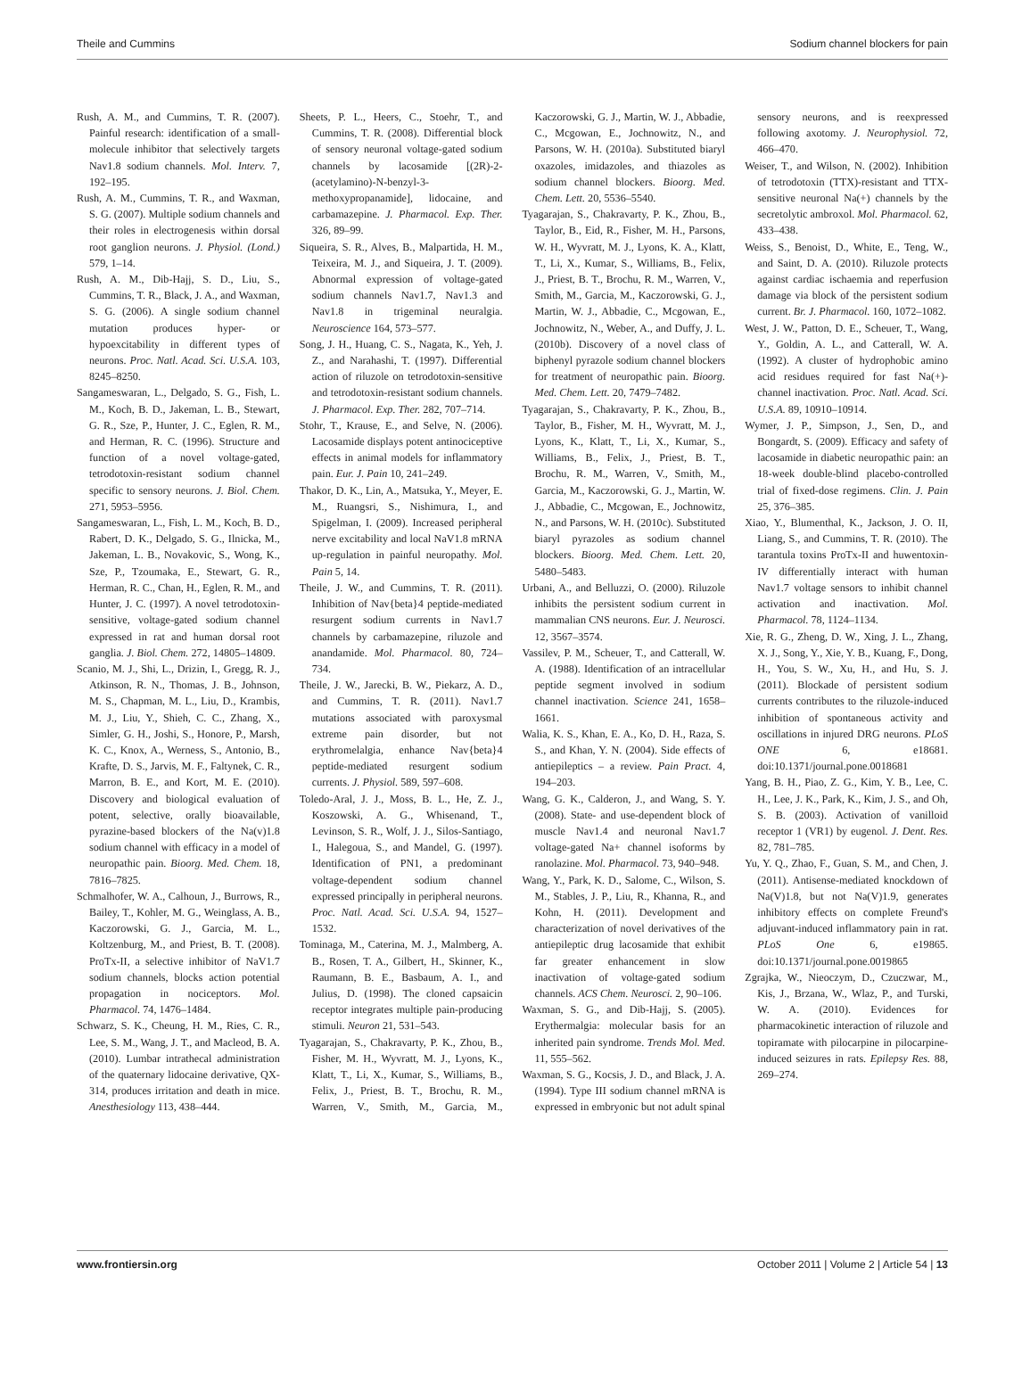Theile and Cummins Sodium channel blockers for pain
Rush, A. M., and Cummins, T. R. (2007). Painful research: identification of a small-molecule inhibitor that selectively targets Nav1.8 sodium channels. Mol. Interv. 7, 192–195.
Rush, A. M., Cummins, T. R., and Waxman, S. G. (2007). Multiple sodium channels and their roles in electrogenesis within dorsal root ganglion neurons. J. Physiol. (Lond.) 579, 1–14.
Rush, A. M., Dib-Hajj, S. D., Liu, S., Cummins, T. R., Black, J. A., and Waxman, S. G. (2006). A single sodium channel mutation produces hyper- or hypoexcitability in different types of neurons. Proc. Natl. Acad. Sci. U.S.A. 103, 8245–8250.
Sangameswaran, L., Delgado, S. G., Fish, L. M., Koch, B. D., Jakeman, L. B., Stewart, G. R., Sze, P., Hunter, J. C., Eglen, R. M., and Herman, R. C. (1996). Structure and function of a novel voltage-gated, tetrodotoxin-resistant sodium channel specific to sensory neurons. J. Biol. Chem. 271, 5953–5956.
Sangameswaran, L., Fish, L. M., Koch, B. D., Rabert, D. K., Delgado, S. G., Ilnicka, M., Jakeman, L. B., Novakovic, S., Wong, K., Sze, P., Tzoumaka, E., Stewart, G. R., Herman, R. C., Chan, H., Eglen, R. M., and Hunter, J. C. (1997). A novel tetrodotoxin-sensitive, voltage-gated sodium channel expressed in rat and human dorsal root ganglia. J. Biol. Chem. 272, 14805–14809.
Scanio, M. J., Shi, L., Drizin, I., Gregg, R. J., Atkinson, R. N., Thomas, J. B., Johnson, M. S., Chapman, M. L., Liu, D., Krambis, M. J., Liu, Y., Shieh, C. C., Zhang, X., Simler, G. H., Joshi, S., Honore, P., Marsh, K. C., Knox, A., Werness, S., Antonio, B., Krafte, D. S., Jarvis, M. F., Faltynek, C. R., Marron, B. E., and Kort, M. E. (2010). Discovery and biological evaluation of potent, selective, orally bioavailable, pyrazine-based blockers of the Na(v)1.8 sodium channel with efficacy in a model of neuropathic pain. Bioorg. Med. Chem. 18, 7816–7825.
Schmalhofer, W. A., Calhoun, J., Burrows, R., Bailey, T., Kohler, M. G., Weinglass, A. B., Kaczorowski, G. J., Garcia, M. L., Koltzenburg, M., and Priest, B. T. (2008). ProTx-II, a selective inhibitor of NaV1.7 sodium channels, blocks action potential propagation in nociceptors. Mol. Pharmacol. 74, 1476–1484.
Schwarz, S. K., Cheung, H. M., Ries, C. R., Lee, S. M., Wang, J. T., and Macleod, B. A. (2010). Lumbar intrathecal administration of the quaternary lidocaine derivative, QX-314, produces irritation and death in mice. Anesthesiology 113, 438–444.
Sheets, P. L., Heers, C., Stoehr, T., and Cummins, T. R. (2008). Differential block of sensory neuronal voltage-gated sodium channels by lacosamide [(2R)-2-(acetylamino)-N-benzyl-3-methoxypropanamide], lidocaine, and carbamazepine. J. Pharmacol. Exp. Ther. 326, 89–99.
Siqueira, S. R., Alves, B., Malpartida, H. M., Teixeira, M. J., and Siqueira, J. T. (2009). Abnormal expression of voltage-gated sodium channels Nav1.7, Nav1.3 and Nav1.8 in trigeminal neuralgia. Neuroscience 164, 573–577.
Song, J. H., Huang, C. S., Nagata, K., Yeh, J. Z., and Narahashi, T. (1997). Differential action of riluzole on tetrodotoxin-sensitive and tetrodotoxin-resistant sodium channels. J. Pharmacol. Exp. Ther. 282, 707–714.
Stohr, T., Krause, E., and Selve, N. (2006). Lacosamide displays potent antinociceptive effects in animal models for inflammatory pain. Eur. J. Pain 10, 241–249.
Thakor, D. K., Lin, A., Matsuka, Y., Meyer, E. M., Ruangsri, S., Nishimura, I., and Spigelman, I. (2009). Increased peripheral nerve excitability and local NaV1.8 mRNA up-regulation in painful neuropathy. Mol. Pain 5, 14.
Theile, J. W., and Cummins, T. R. (2011). Inhibition of Nav{beta}4 peptide-mediated resurgent sodium currents in Nav1.7 channels by carbamazepine, riluzole and anandamide. Mol. Pharmacol. 80, 724–734.
Theile, J. W., Jarecki, B. W., Piekarz, A. D., and Cummins, T. R. (2011). Nav1.7 mutations associated with paroxysmal extreme pain disorder, but not erythromelalgia, enhance Nav{beta}4 peptide-mediated resurgent sodium currents. J. Physiol. 589, 597–608.
Toledo-Aral, J. J., Moss, B. L., He, Z. J., Koszowski, A. G., Whisenand, T., Levinson, S. R., Wolf, J. J., Silos-Santiago, I., Halegoua, S., and Mandel, G. (1997). Identification of PN1, a predominant voltage-dependent sodium channel expressed principally in peripheral neurons. Proc. Natl. Acad. Sci. U.S.A. 94, 1527–1532.
Tominaga, M., Caterina, M. J., Malmberg, A. B., Rosen, T. A., Gilbert, H., Skinner, K., Raumann, B. E., Basbaum, A. I., and Julius, D. (1998). The cloned capsaicin receptor integrates multiple pain-producing stimuli. Neuron 21, 531–543.
Tyagarajan, S., Chakravarty, P. K., Zhou, B., Fisher, M. H., Wyvratt, M. J., Lyons, K., Klatt, T., Li, X., Kumar, S., Williams, B., Felix, J., Priest, B. T., Brochu, R. M., Warren, V., Smith, M., Garcia, M., Kaczorowski, G. J., Martin, W. J., Abbadie, C., Mcgowan, E., Jochnowitz, N., and Parsons, W. H. (2010a). Substituted biaryl oxazoles, imidazoles, and thiazoles as sodium channel blockers. Bioorg. Med. Chem. Lett. 20, 5536–5540.
Tyagarajan, S., Chakravarty, P. K., Zhou, B., Taylor, B., Eid, R., Fisher, M. H., Parsons, W. H., Wyvratt, M. J., Lyons, K. A., Klatt, T., Li, X., Kumar, S., Williams, B., Felix, J., Priest, B. T., Brochu, R. M., Warren, V., Smith, M., Garcia, M., Kaczorowski, G. J., Martin, W. J., Abbadie, C., Mcgowan, E., Jochnowitz, N., Weber, A., and Duffy, J. L. (2010b). Discovery of a novel class of biphenyl pyrazole sodium channel blockers for treatment of neuropathic pain. Bioorg. Med. Chem. Lett. 20, 7479–7482.
Tyagarajan, S., Chakravarty, P. K., Zhou, B., Taylor, B., Fisher, M. H., Wyvratt, M. J., Lyons, K., Klatt, T., Li, X., Kumar, S., Williams, B., Felix, J., Priest, B. T., Brochu, R. M., Warren, V., Smith, M., Garcia, M., Kaczorowski, G. J., Martin, W. J., Abbadie, C., Mcgowan, E., Jochnowitz, N., and Parsons, W. H. (2010c). Substituted biaryl pyrazoles as sodium channel blockers. Bioorg. Med. Chem. Lett. 20, 5480–5483.
Urbani, A., and Belluzzi, O. (2000). Riluzole inhibits the persistent sodium current in mammalian CNS neurons. Eur. J. Neurosci. 12, 3567–3574.
Vassilev, P. M., Scheuer, T., and Catterall, W. A. (1988). Identification of an intracellular peptide segment involved in sodium channel inactivation. Science 241, 1658–1661.
Walia, K. S., Khan, E. A., Ko, D. H., Raza, S. S., and Khan, Y. N. (2004). Side effects of antiepileptics – a review. Pain Pract. 4, 194–203.
Wang, G. K., Calderon, J., and Wang, S. Y. (2008). State- and use-dependent block of muscle Nav1.4 and neuronal Nav1.7 voltage-gated Na+ channel isoforms by ranolazine. Mol. Pharmacol. 73, 940–948.
Wang, Y., Park, K. D., Salome, C., Wilson, S. M., Stables, J. P., Liu, R., Khanna, R., and Kohn, H. (2011). Development and characterization of novel derivatives of the antiepileptic drug lacosamide that exhibit far greater enhancement in slow inactivation of voltage-gated sodium channels. ACS Chem. Neurosci. 2, 90–106.
Waxman, S. G., and Dib-Hajj, S. (2005). Erythermalgia: molecular basis for an inherited pain syndrome. Trends Mol. Med. 11, 555–562.
Waxman, S. G., Kocsis, J. D., and Black, J. A. (1994). Type III sodium channel mRNA is expressed in embryonic but not adult spinal sensory neurons, and is reexpressed following axotomy. J. Neurophysiol. 72, 466–470.
Weiser, T., and Wilson, N. (2002). Inhibition of tetrodotoxin (TTX)-resistant and TTX-sensitive neuronal Na(+) channels by the secretolytic ambroxol. Mol. Pharmacol. 62, 433–438.
Weiss, S., Benoist, D., White, E., Teng, W., and Saint, D. A. (2010). Riluzole protects against cardiac ischaemia and reperfusion damage via block of the persistent sodium current. Br. J. Pharmacol. 160, 1072–1082.
West, J. W., Patton, D. E., Scheuer, T., Wang, Y., Goldin, A. L., and Catterall, W. A. (1992). A cluster of hydrophobic amino acid residues required for fast Na(+)-channel inactivation. Proc. Natl. Acad. Sci. U.S.A. 89, 10910–10914.
Wymer, J. P., Simpson, J., Sen, D., and Bongardt, S. (2009). Efficacy and safety of lacosamide in diabetic neuropathic pain: an 18-week double-blind placebo-controlled trial of fixed-dose regimens. Clin. J. Pain 25, 376–385.
Xiao, Y., Blumenthal, K., Jackson, J. O. II, Liang, S., and Cummins, T. R. (2010). The tarantula toxins ProTx-II and huwentoxin-IV differentially interact with human Nav1.7 voltage sensors to inhibit channel activation and inactivation. Mol. Pharmacol. 78, 1124–1134.
Xie, R. G., Zheng, D. W., Xing, J. L., Zhang, X. J., Song, Y., Xie, Y. B., Kuang, F., Dong, H., You, S. W., Xu, H., and Hu, S. J. (2011). Blockade of persistent sodium currents contributes to the riluzole-induced inhibition of spontaneous activity and oscillations in injured DRG neurons. PLoS ONE 6, e18681. doi:10.1371/journal.pone.0018681
Yang, B. H., Piao, Z. G., Kim, Y. B., Lee, C. H., Lee, J. K., Park, K., Kim, J. S., and Oh, S. B. (2003). Activation of vanilloid receptor 1 (VR1) by eugenol. J. Dent. Res. 82, 781–785.
Yu, Y. Q., Zhao, F., Guan, S. M., and Chen, J. (2011). Antisense-mediated knockdown of Na(V)1.8, but not Na(V)1.9, generates inhibitory effects on complete Freund's adjuvant-induced inflammatory pain in rat. PLoS One 6, e19865. doi:10.1371/journal.pone.0019865
Zgrajka, W., Nieoczym, D., Czuczwar, M., Kis, J., Brzana, W., Wlaz, P., and Turski, W. A. (2010). Evidences for pharmacokinetic interaction of riluzole and topiramate with pilocarpine in pilocarpine-induced seizures in rats. Epilepsy Res. 88, 269–274.
www.frontiersin.org October 2011 | Volume 2 | Article 54 | 13